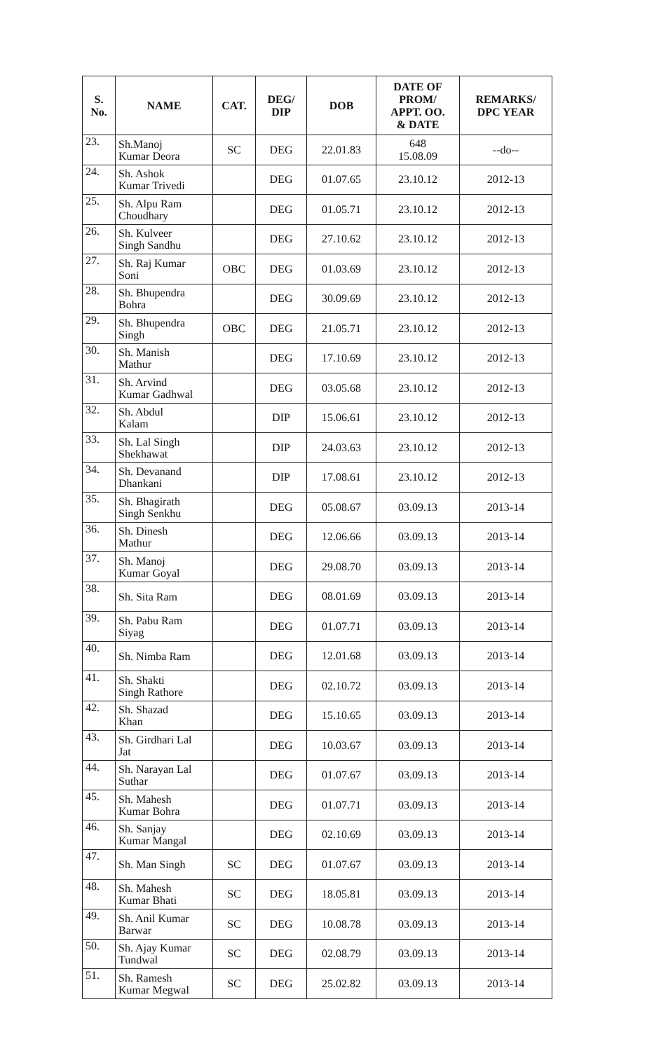| S. No. | NAME | CAT. | DEG/ DIP | DOB | DATE OF PROM/ APPT. OO. & DATE | REMARKS/ DPC YEAR |
| --- | --- | --- | --- | --- | --- | --- |
| 23. | Sh.Manoj Kumar Deora | SC | DEG | 22.01.83 | 648 15.08.09 | --do-- |
| 24. | Sh. Ashok Kumar Trivedi | | DEG | 01.07.65 | 23.10.12 | 2012-13 |
| 25. | Sh. Alpu Ram Choudhary | | DEG | 01.05.71 | 23.10.12 | 2012-13 |
| 26. | Sh. Kulveer Singh Sandhu | | DEG | 27.10.62 | 23.10.12 | 2012-13 |
| 27. | Sh. Raj Kumar Soni | OBC | DEG | 01.03.69 | 23.10.12 | 2012-13 |
| 28. | Sh. Bhupendra Bohra | | DEG | 30.09.69 | 23.10.12 | 2012-13 |
| 29. | Sh. Bhupendra Singh | OBC | DEG | 21.05.71 | 23.10.12 | 2012-13 |
| 30. | Sh. Manish Mathur | | DEG | 17.10.69 | 23.10.12 | 2012-13 |
| 31. | Sh. Arvind Kumar Gadhwal | | DEG | 03.05.68 | 23.10.12 | 2012-13 |
| 32. | Sh. Abdul Kalam | | DIP | 15.06.61 | 23.10.12 | 2012-13 |
| 33. | Sh. Lal Singh Shekhawat | | DIP | 24.03.63 | 23.10.12 | 2012-13 |
| 34. | Sh. Devanand Dhankani | | DIP | 17.08.61 | 23.10.12 | 2012-13 |
| 35. | Sh. Bhagirath Singh Senkhu | | DEG | 05.08.67 | 03.09.13 | 2013-14 |
| 36. | Sh. Dinesh Mathur | | DEG | 12.06.66 | 03.09.13 | 2013-14 |
| 37. | Sh. Manoj Kumar Goyal | | DEG | 29.08.70 | 03.09.13 | 2013-14 |
| 38. | Sh. Sita Ram | | DEG | 08.01.69 | 03.09.13 | 2013-14 |
| 39. | Sh. Pabu Ram Siyag | | DEG | 01.07.71 | 03.09.13 | 2013-14 |
| 40. | Sh. Nimba Ram | | DEG | 12.01.68 | 03.09.13 | 2013-14 |
| 41. | Sh. Shakti Singh Rathore | | DEG | 02.10.72 | 03.09.13 | 2013-14 |
| 42. | Sh. Shazad Khan | | DEG | 15.10.65 | 03.09.13 | 2013-14 |
| 43. | Sh. Girdhari Lal Jat | | DEG | 10.03.67 | 03.09.13 | 2013-14 |
| 44. | Sh. Narayan Lal Suthar | | DEG | 01.07.67 | 03.09.13 | 2013-14 |
| 45. | Sh. Mahesh Kumar Bohra | | DEG | 01.07.71 | 03.09.13 | 2013-14 |
| 46. | Sh. Sanjay Kumar Mangal | | DEG | 02.10.69 | 03.09.13 | 2013-14 |
| 47. | Sh. Man Singh | SC | DEG | 01.07.67 | 03.09.13 | 2013-14 |
| 48. | Sh. Mahesh Kumar Bhati | SC | DEG | 18.05.81 | 03.09.13 | 2013-14 |
| 49. | Sh. Anil Kumar Barwar | SC | DEG | 10.08.78 | 03.09.13 | 2013-14 |
| 50. | Sh. Ajay Kumar Tundwal | SC | DEG | 02.08.79 | 03.09.13 | 2013-14 |
| 51. | Sh. Ramesh Kumar Megwal | SC | DEG | 25.02.82 | 03.09.13 | 2013-14 |